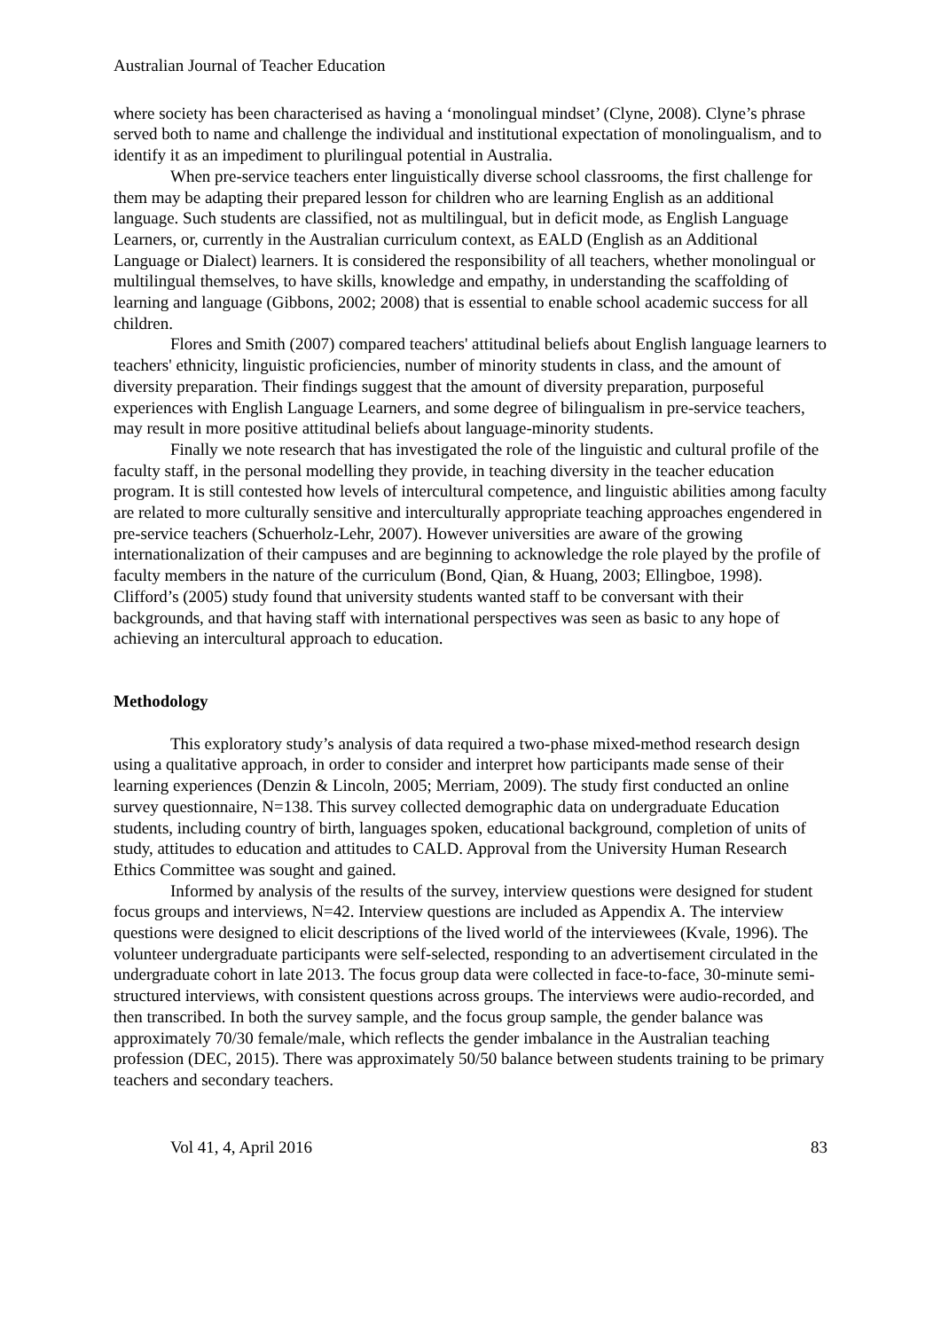Australian Journal of Teacher Education
where society has been characterised as having a ‘monolingual mindset’ (Clyne, 2008). Clyne’s phrase served both to name and challenge the individual and institutional expectation of monolingualism, and to identify it as an impediment to plurilingual potential in Australia.
When pre-service teachers enter linguistically diverse school classrooms, the first challenge for them may be adapting their prepared lesson for children who are learning English as an additional language. Such students are classified, not as multilingual, but in deficit mode, as English Language Learners, or, currently in the Australian curriculum context, as EALD (English as an Additional Language or Dialect) learners. It is considered the responsibility of all teachers, whether monolingual or multilingual themselves, to have skills, knowledge and empathy, in understanding the scaffolding of learning and language (Gibbons, 2002; 2008) that is essential to enable school academic success for all children.
Flores and Smith (2007) compared teachers' attitudinal beliefs about English language learners to teachers' ethnicity, linguistic proficiencies, number of minority students in class, and the amount of diversity preparation. Their findings suggest that the amount of diversity preparation, purposeful experiences with English Language Learners, and some degree of bilingualism in pre-service teachers, may result in more positive attitudinal beliefs about language-minority students.
Finally we note research that has investigated the role of the linguistic and cultural profile of the faculty staff, in the personal modelling they provide, in teaching diversity in the teacher education program. It is still contested how levels of intercultural competence, and linguistic abilities among faculty are related to more culturally sensitive and interculturally appropriate teaching approaches engendered in pre-service teachers (Schuerholz-Lehr, 2007). However universities are aware of the growing internationalization of their campuses and are beginning to acknowledge the role played by the profile of faculty members in the nature of the curriculum (Bond, Qian, & Huang, 2003; Ellingboe, 1998). Clifford’s (2005) study found that university students wanted staff to be conversant with their backgrounds, and that having staff with international perspectives was seen as basic to any hope of achieving an intercultural approach to education.
Methodology
This exploratory study’s analysis of data required a two-phase mixed-method research design using a qualitative approach, in order to consider and interpret how participants made sense of their learning experiences (Denzin & Lincoln, 2005; Merriam, 2009). The study first conducted an online survey questionnaire, N=138. This survey collected demographic data on undergraduate Education students, including country of birth, languages spoken, educational background, completion of units of study, attitudes to education and attitudes to CALD. Approval from the University Human Research Ethics Committee was sought and gained.
Informed by analysis of the results of the survey, interview questions were designed for student focus groups and interviews, N=42. Interview questions are included as Appendix A. The interview questions were designed to elicit descriptions of the lived world of the interviewees (Kvale, 1996). The volunteer undergraduate participants were self-selected, responding to an advertisement circulated in the undergraduate cohort in late 2013. The focus group data were collected in face-to-face, 30-minute semi-structured interviews, with consistent questions across groups. The interviews were audio-recorded, and then transcribed. In both the survey sample, and the focus group sample, the gender balance was approximately 70/30 female/male, which reflects the gender imbalance in the Australian teaching profession (DEC, 2015). There was approximately 50/50 balance between students training to be primary teachers and secondary teachers.
Vol 41, 4, April 2016 83